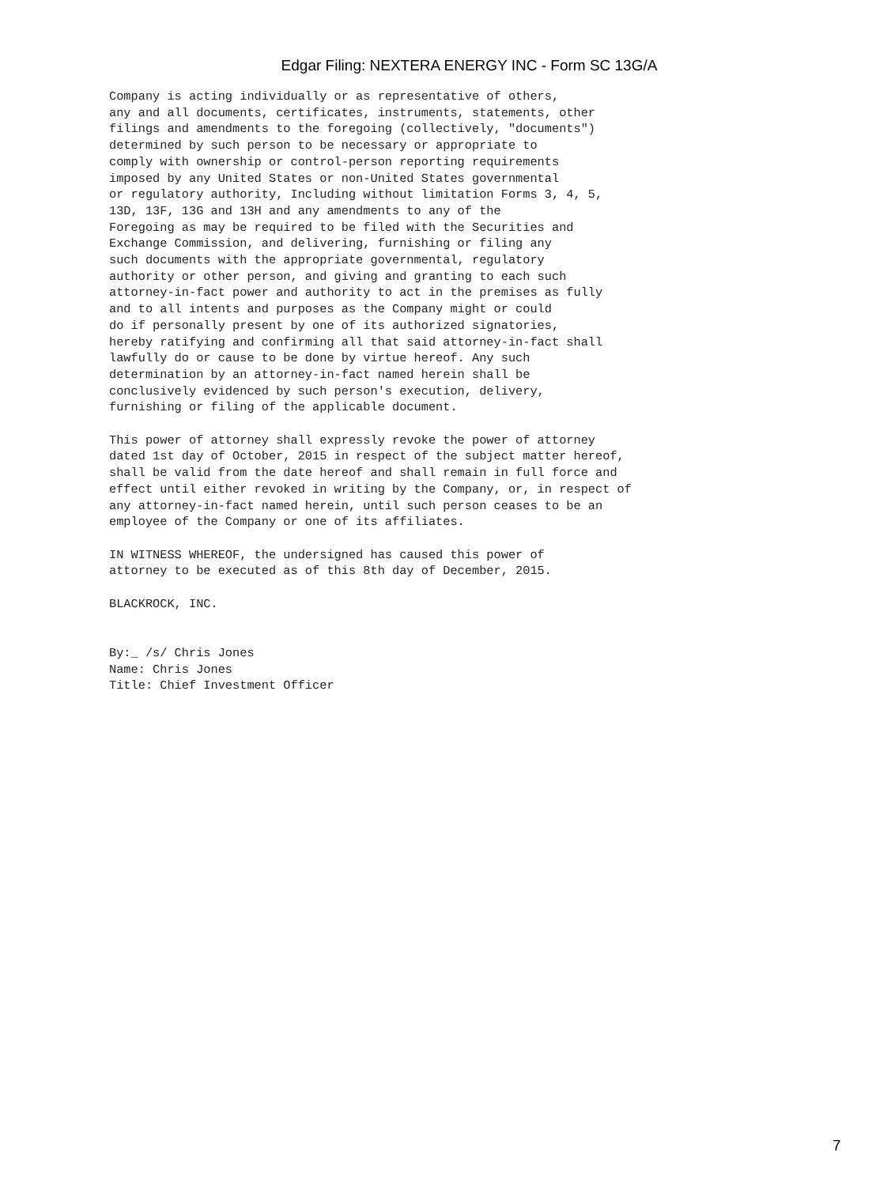Edgar Filing: NEXTERA ENERGY INC - Form SC 13G/A
Company is acting individually or as representative of others,
any and all documents, certificates, instruments, statements, other
filings and amendments to the foregoing (collectively, "documents")
determined by such person to be necessary or appropriate to
comply with ownership or control-person reporting requirements
imposed by any United States or non-United States governmental
or regulatory authority, Including without limitation Forms 3, 4, 5,
13D, 13F, 13G and 13H and any amendments to any of the
Foregoing as may be required to be filed with the Securities and
Exchange Commission, and delivering, furnishing or filing any
such documents with the appropriate governmental, regulatory
authority or other person, and giving and granting to each such
attorney-in-fact power and authority to act in the premises as fully
and to all intents and purposes as the Company might or could
do if personally present by one of its authorized signatories,
hereby ratifying and confirming all that said attorney-in-fact shall
lawfully do or cause to be done by virtue hereof. Any such
determination by an attorney-in-fact named herein shall be
conclusively evidenced by such person's execution, delivery,
furnishing or filing of the applicable document.

This power of attorney shall expressly revoke the power of attorney
dated 1st day of October, 2015 in respect of the subject matter hereof,
shall be valid from the date hereof and shall remain in full force and
effect until either revoked in writing by the Company, or, in respect of
any attorney-in-fact named herein, until such person ceases to be an
employee of the Company or one of its affiliates.

IN WITNESS WHEREOF, the undersigned has caused this power of
attorney to be executed as of this 8th day of December, 2015.

BLACKROCK, INC.


By:_ /s/ Chris Jones
Name: Chris Jones
Title: Chief Investment Officer
7